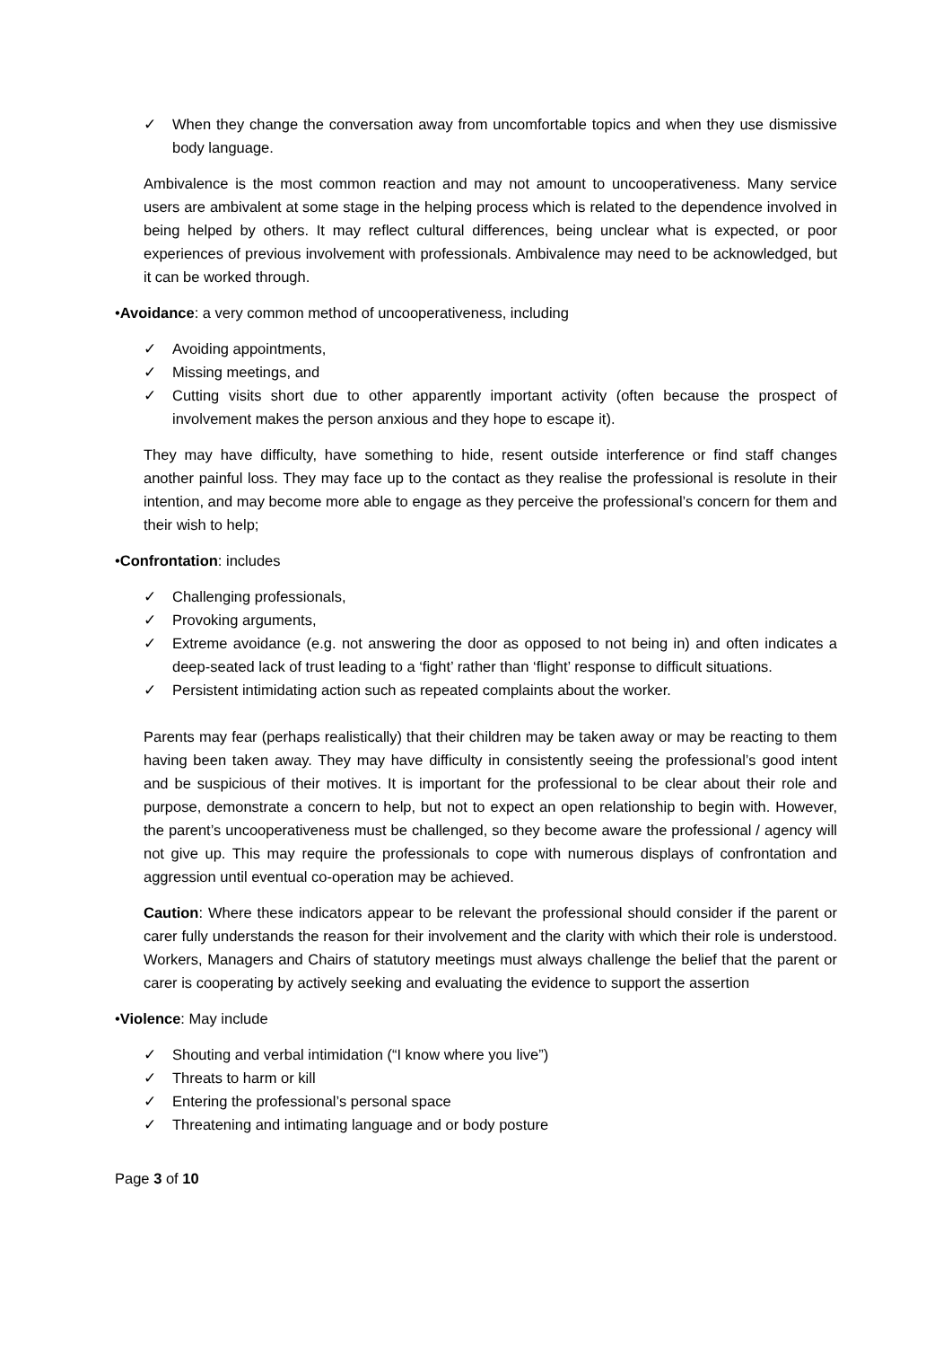✓ When they change the conversation away from uncomfortable topics and when they use dismissive body language.
Ambivalence is the most common reaction and may not amount to uncooperativeness. Many service users are ambivalent at some stage in the helping process which is related to the dependence involved in being helped by others. It may reflect cultural differences, being unclear what is expected, or poor experiences of previous involvement with professionals. Ambivalence may need to be acknowledged, but it can be worked through.
•Avoidance: a very common method of uncooperativeness, including
✓ Avoiding appointments,
✓ Missing meetings, and
✓ Cutting visits short due to other apparently important activity (often because the prospect of involvement makes the person anxious and they hope to escape it).
They may have difficulty, have something to hide, resent outside interference or find staff changes another painful loss. They may face up to the contact as they realise the professional is resolute in their intention, and may become more able to engage as they perceive the professional’s concern for them and their wish to help;
•Confrontation: includes
✓ Challenging professionals,
✓ Provoking arguments,
✓ Extreme avoidance (e.g. not answering the door as opposed to not being in) and often indicates a deep-seated lack of trust leading to a ‘fight’ rather than ‘flight’ response to difficult situations.
✓ Persistent intimidating action such as repeated complaints about the worker.
Parents may fear (perhaps realistically) that their children may be taken away or may be reacting to them having been taken away. They may have difficulty in consistently seeing the professional’s good intent and be suspicious of their motives. It is important for the professional to be clear about their role and purpose, demonstrate a concern to help, but not to expect an open relationship to begin with. However, the parent’s uncooperativeness must be challenged, so they become aware the professional / agency will not give up. This may require the professionals to cope with numerous displays of confrontation and aggression until eventual co-operation may be achieved.
Caution: Where these indicators appear to be relevant the professional should consider if the parent or carer fully understands the reason for their involvement and the clarity with which their role is understood. Workers, Managers and Chairs of statutory meetings must always challenge the belief that the parent or carer is cooperating by actively seeking and evaluating the evidence to support the assertion
•Violence: May include
✓ Shouting and verbal intimidation (“I know where you live”)
✓ Threats to harm or kill
✓ Entering the professional’s personal space
✓ Threatening and intimating language and or body posture
Page 3 of 10